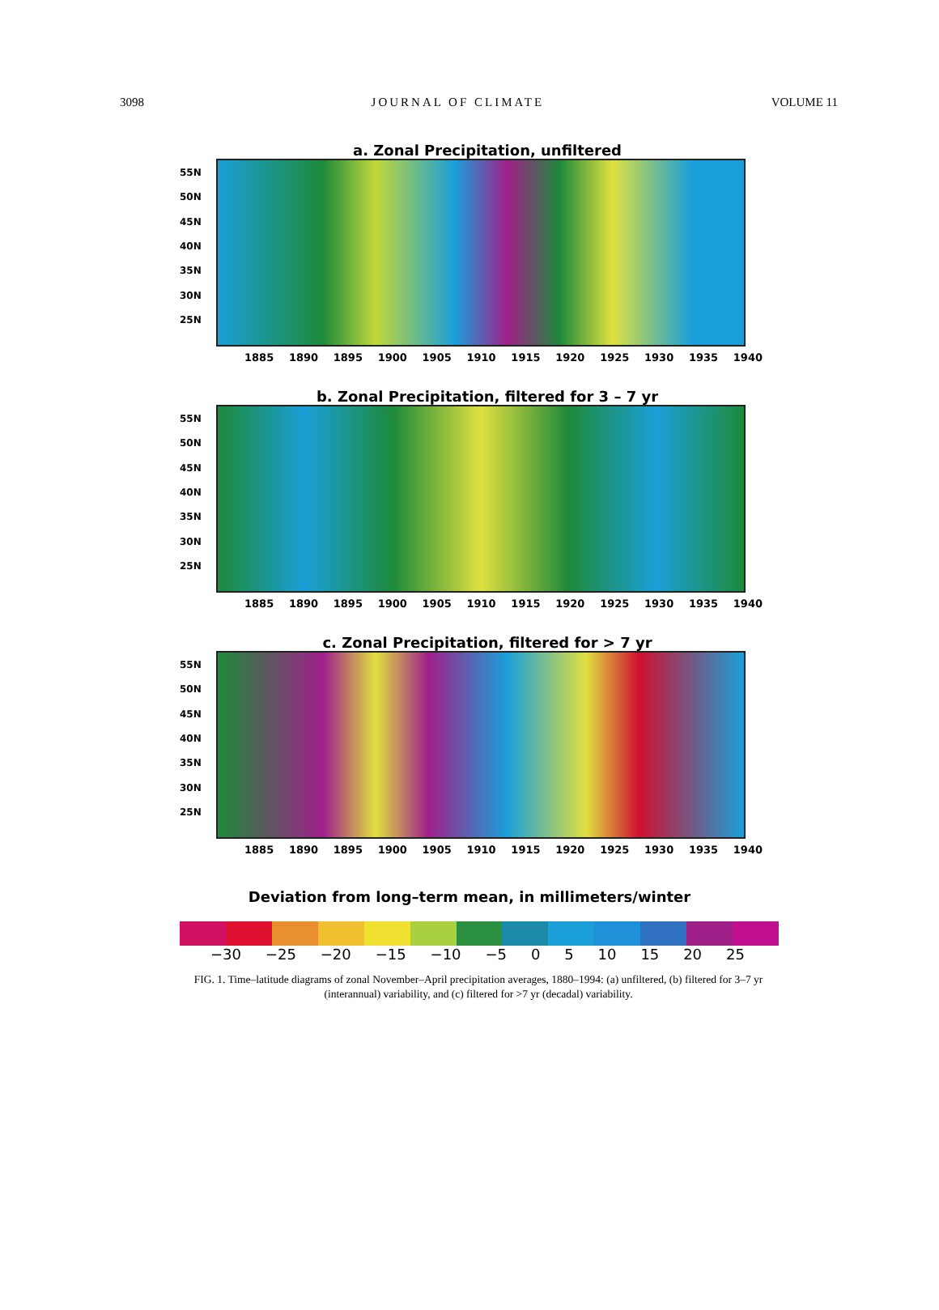3098 JOURNAL OF CLIMATE VOLUME 11
a. Zonal Precipitation, unfiltered
55N
50N
45N
40N
35N
30N
25N
1885 1890 1895 1900 1905 1910 1915 1920 1925 1930 1935 1940
b. Zonal Precipitation, filtered for 3 – 7 yr
55N
50N
45N
40N
35N
30N
25N
1885 1890 1895 1900 1905 1910 1915 1920 1925 1930 1935 1940
c. Zonal Precipitation, filtered for > 7 yr
55N
50N
45N
40N
35N
30N
25N
1885 1890 1895 1900 1905 1910 1915 1920 1925 1930 1935 1940
Deviation from long–term mean, in millimeters/winter
−30 −25 −20 −15 −10 −5 0 5 10 15 20 25
FIG. 1. Time–latitude diagrams of zonal November–April precipitation averages, 1880–1994: (a) unfiltered, (b) filtered for 3–7 yr (interannual) variability, and (c) filtered for >7 yr (decadal) variability.